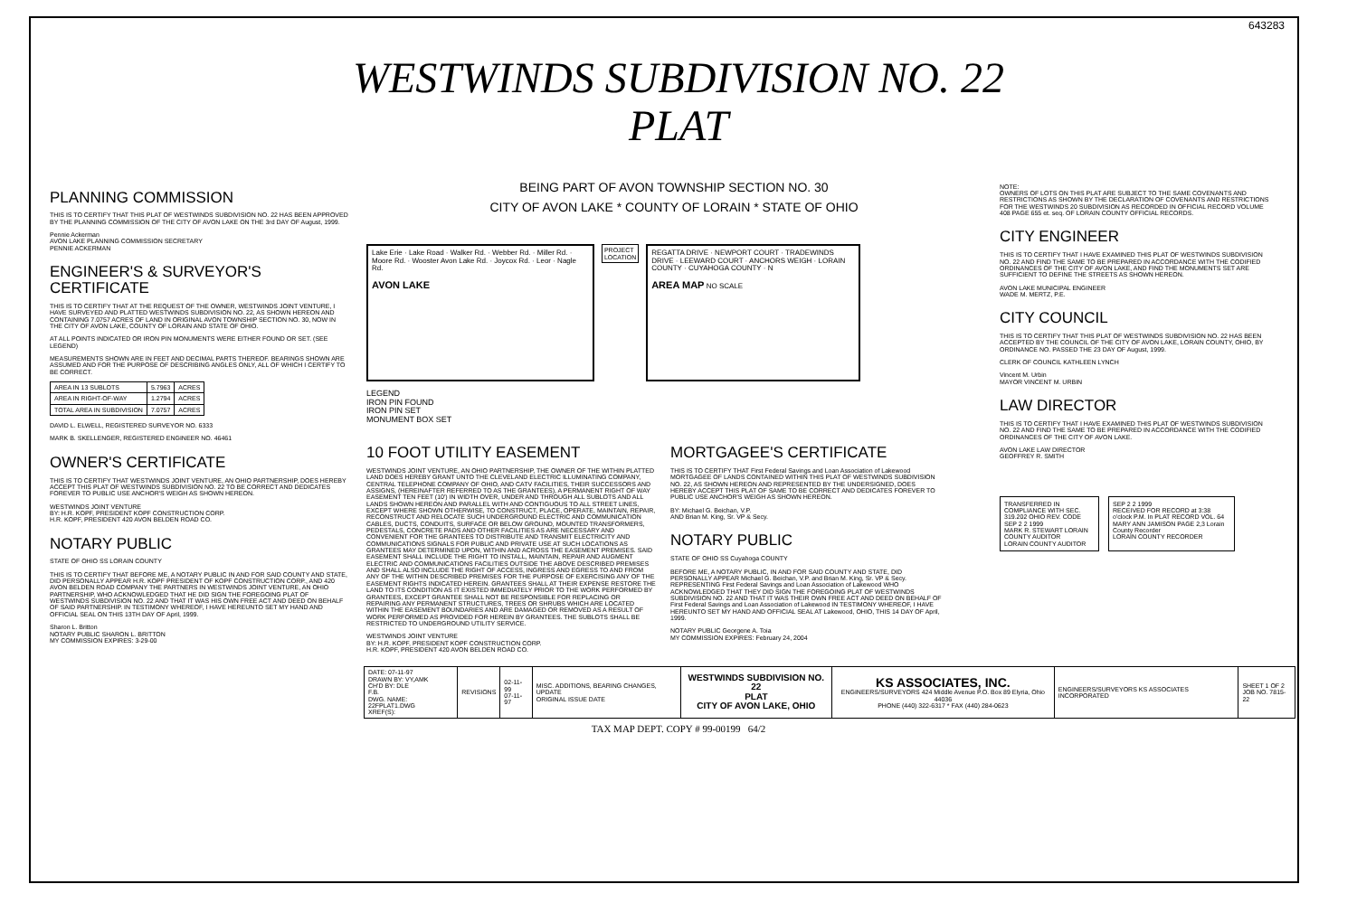643283
WESTWINDS SUBDIVISION NO. 22
PLAT
PLANNING COMMISSION
THIS IS TO CERTIFY THAT THIS PLAT OF WESTWINDS SUBDIVISION NO. 22 HAS BEEN APPROVED BY THE PLANNING COMMISSION OF THE CITY OF AVON LAKE ON THE 3rd DAY OF August, 1999.
Pennie Ackerman
AVON LAKE PLANNING COMMISSION SECRETARY
PENNIE ACKERMAN
ENGINEER'S & SURVEYOR'S CERTIFICATE
THIS IS TO CERTIFY THAT AT THE REQUEST OF THE OWNER, WESTWINDS JOINT VENTURE, I HAVE SURVEYED AND PLATTED WESTWINDS SUBDIVISION NO. 22, AS SHOWN HEREON AND CONTAINING 7.0757 ACRES OF LAND IN ORIGINAL AVON TOWNSHIP SECTION NO. 30, NOW IN THE CITY OF AVON LAKE, COUNTY OF LORAIN AND STATE OF OHIO.
AT ALL POINTS INDICATED OR IRON PIN MONUMENTS WERE EITHER FOUND OR SET. (SEE LEGEND)
MEASUREMENTS SHOWN ARE IN FEET AND DECIMAL PARTS THEREOF. BEARINGS SHOWN ARE ASSUMED AND FOR THE PURPOSE OF DESCRIBING ANGLES ONLY, ALL OF WHICH I CERTIFY TO BE CORRECT.
| AREA IN 13 SUBLOTS | 5.7963 | ACRES |
| AREA IN RIGHT-OF-WAY | 1.2794 | ACRES |
| TOTAL AREA IN SUBDIVISION | 7.0757 | ACRES |
DAVID L. ELWELL, REGISTERED SURVEYOR NO. 6333
MARK B. SKELLENGER, REGISTERED ENGINEER NO. 46461
OWNER'S CERTIFICATE
THIS IS TO CERTIFY THAT WESTWINDS JOINT VENTURE, AN OHIO PARTNERSHIP, DOES HEREBY ACCEPT THIS PLAT OF WESTWINDS SUBDIVISION NO. 22 TO BE CORRECT AND DEDICATES FOREVER TO PUBLIC USE ANCHOR'S WEIGH AS SHOWN HEREON.
WESTWINDS JOINT VENTURE
BY: H.R. KOPF, PRESIDENT KOPF CONSTRUCTION CORP.
H.R. KOPF, PRESIDENT 420 AVON BELDEN ROAD CO.
NOTARY PUBLIC
STATE OF OHIO SS LORAIN COUNTY
THIS IS TO CERTIFY THAT BEFORE ME, A NOTARY PUBLIC IN AND FOR SAID COUNTY AND STATE, DID PERSONALLY APPEAR H.R. KOPF PRESIDENT OF KOPF CONSTRUCTION CORP., AND 420 AVON BELDEN ROAD COMPANY THE PARTNERS IN WESTWINDS JOINT VENTURE, AN OHIO PARTNERSHIP, WHO ACKNOWLEDGED THAT HE DID SIGN THE FOREGOING PLAT OF WESTWINDS SUBDIVISION NO. 22 AND THAT IT WAS HIS OWN FREE ACT AND DEED ON BEHALF OF SAID PARTNERSHIP. IN TESTIMONY WHEREOF, I HAVE HEREUNTO SET MY HAND AND OFFICIAL SEAL ON THIS 13TH DAY OF April, 1999.
Sharon L. Britton
NOTARY PUBLIC SHARON L. BRITTON
MY COMMISSION EXPIRES: 3-29-00
BEING PART OF AVON TOWNSHIP SECTION NO. 30
CITY OF AVON LAKE * COUNTY OF LORAIN * STATE OF OHIO
Lake Erie · Lake Road · Walker Rd. · Webber Rd. · Miller Rd. · Moore Rd. · Wooster Avon Lake Rd. · Joycox Rd. · Leor · Nagle Rd.
AVON LAKE
PROJECT
LOCATION
REGATTA DRIVE · NEWPORT COURT · TRADEWINDS DRIVE · LEEWARD COURT · ANCHORS WEIGH · LORAIN COUNTY · CUYAHOGA COUNTY · N
AREA MAP NO SCALE
LEGEND
IRON PIN FOUND
IRON PIN SET
MONUMENT BOX SET
10 FOOT UTILITY EASEMENT
WESTWINDS JOINT VENTURE, AN OHIO PARTNERSHIP, THE OWNER OF THE WITHIN PLATTED LAND DOES HEREBY GRANT UNTO THE CLEVELAND ELECTRIC ILLUMINATING COMPANY, CENTRAL TELEPHONE COMPANY OF OHIO, AND CATV FACILITIES, THEIR SUCCESSORS AND ASSIGNS, (HEREINAFTER REFERRED TO AS THE GRANTEES), A PERMANENT RIGHT OF WAY EASEMENT TEN FEET (10') IN WIDTH OVER, UNDER AND THROUGH ALL SUBLOTS AND ALL LANDS SHOWN HEREON AND PARALLEL WITH AND CONTIGUOUS TO ALL STREET LINES, EXCEPT WHERE SHOWN OTHERWISE, TO CONSTRUCT, PLACE, OPERATE, MAINTAIN, REPAIR, RECONSTRUCT AND RELOCATE SUCH UNDERGROUND ELECTRIC AND COMMUNICATION CABLES, DUCTS, CONDUITS, SURFACE OR BELOW GROUND, MOUNTED TRANSFORMERS, PEDESTALS, CONCRETE PADS AND OTHER FACILITIES AS ARE NECESSARY AND CONVENIENT FOR THE GRANTEES TO DISTRIBUTE AND TRANSMIT ELECTRICITY AND COMMUNICATIONS SIGNALS FOR PUBLIC AND PRIVATE USE AT SUCH LOCATIONS AS GRANTEES MAY DETERMINED UPON, WITHIN AND ACROSS THE EASEMENT PREMISES. SAID EASEMENT SHALL INCLUDE THE RIGHT TO INSTALL, MAINTAIN, REPAIR AND AUGMENT ELECTRIC AND COMMUNICATIONS FACILITIES OUTSIDE THE ABOVE DESCRIBED PREMISES AND SHALL ALSO INCLUDE THE RIGHT OF ACCESS, INGRESS AND EGRESS TO AND FROM ANY OF THE WITHIN DESCRIBED PREMISES FOR THE PURPOSE OF EXERCISING ANY OF THE EASEMENT RIGHTS INDICATED HEREIN. GRANTEES SHALL AT THEIR EXPENSE RESTORE THE LAND TO ITS CONDITION AS IT EXISTED IMMEDIATELY PRIOR TO THE WORK PERFORMED BY GRANTEES, EXCEPT GRANTEE SHALL NOT BE RESPONSIBLE FOR REPLACING OR REPAIRING ANY PERMANENT STRUCTURES, TREES OR SHRUBS WHICH ARE LOCATED WITHIN THE EASEMENT BOUNDARIES AND ARE DAMAGED OR REMOVED AS A RESULT OF WORK PERFORMED AS PROVIDED FOR HEREIN BY GRANTEES. THE SUBLOTS SHALL BE RESTRICTED TO UNDERGROUND UTILITY SERVICE.
WESTWINDS JOINT VENTURE
BY: H.R. KOPF, PRESIDENT KOPF CONSTRUCTION CORP.
H.R. KOPF, PRESIDENT 420 AVON BELDEN ROAD CO.
MORTGAGEE'S CERTIFICATE
THIS IS TO CERTIFY THAT First Federal Savings and Loan Association of Lakewood MORTGAGEE OF LANDS CONTAINED WITHIN THIS PLAT OF WESTWINDS SUBDIVISION NO. 22, AS SHOWN HEREON AND REPRESENTED BY THE UNDERSIGNED, DOES HEREBY ACCEPT THIS PLAT OF SAME TO BE CORRECT AND DEDICATES FOREVER TO PUBLIC USE ANCHOR'S WEIGH AS SHOWN HEREON.
BY: Michael G. Beichan, V.P.
AND Brian M. King, Sr. VP & Secy.
NOTARY PUBLIC
STATE OF OHIO SS Cuyahoga COUNTY
BEFORE ME, A NOTARY PUBLIC, IN AND FOR SAID COUNTY AND STATE, DID PERSONALLY APPEAR Michael G. Beichan, V.P. and Brian M. King, Sr. VP & Secy. REPRESENTING First Federal Savings and Loan Association of Lakewood WHO ACKNOWLEDGED THAT THEY DID SIGN THE FOREGOING PLAT OF WESTWINDS SUBDIVISION NO. 22 AND THAT IT WAS THEIR OWN FREE ACT AND DEED ON BEHALF OF First Federal Savings and Loan Association of Lakewood IN TESTIMONY WHEREOF, I HAVE HEREUNTO SET MY HAND AND OFFICIAL SEAL AT Lakewood, OHIO, THIS 14 DAY OF April, 1999.
NOTARY PUBLIC Georgene A. Toia
MY COMMISSION EXPIRES: February 24, 2004
NOTE:
OWNERS OF LOTS ON THIS PLAT ARE SUBJECT TO THE SAME COVENANTS AND RESTRICTIONS AS SHOWN BY THE DECLARATION OF COVENANTS AND RESTRICTIONS FOR THE WESTWINDS 20 SUBDIVISION AS RECORDED IN OFFICIAL RECORD VOLUME 408 PAGE 655 et. seq. OF LORAIN COUNTY OFFICIAL RECORDS.
CITY ENGINEER
THIS IS TO CERTIFY THAT I HAVE EXAMINED THIS PLAT OF WESTWINDS SUBDIVISION NO. 22 AND FIND THE SAME TO BE PREPARED IN ACCORDANCE WITH THE CODIFIED ORDINANCES OF THE CITY OF AVON LAKE, AND FIND THE MONUMENTS SET ARE SUFFICIENT TO DEFINE THE STREETS AS SHOWN HEREON.
AVON LAKE MUNICIPAL ENGINEER
WADE M. MERTZ, P.E.
CITY COUNCIL
THIS IS TO CERTIFY THAT THIS PLAT OF WESTWINDS SUBDIVISION NO. 22 HAS BEEN ACCEPTED BY THE COUNCIL OF THE CITY OF AVON LAKE, LORAIN COUNTY, OHIO, BY ORDINANCE NO. PASSED THE 23 DAY OF August, 1999.
CLERK OF COUNCIL KATHLEEN LYNCH
Vincent M. Urbin
MAYOR VINCENT M. URBIN
LAW DIRECTOR
THIS IS TO CERTIFY THAT I HAVE EXAMINED THIS PLAT OF WESTWINDS SUBDIVISION NO. 22 AND FIND THE SAME TO BE PREPARED IN ACCORDANCE WITH THE CODIFIED ORDINANCES OF THE CITY OF AVON LAKE.
AVON LAKE LAW DIRECTOR
GEOFFREY R. SMITH
TRANSFERRED IN COMPLIANCE WITH SEC. 319.202 OHIO REV. CODE
SEP 2 2 1999
MARK R. STEWART LORAIN COUNTY AUDITOR
LORAIN COUNTY AUDITOR
SEP 2 2 1999
RECEIVED FOR RECORD at 3:38 o'clock P.M. In PLAT RECORD VOL. 64 MARY ANN JAMISON PAGE 2,3 Lorain County Recorder
LORAIN COUNTY RECORDER
| DATE: 07-11-97 DRAWN BY: VY,AMK CH'D BY: DLE F.B. DWG. NAME: 22FPLAT1.DWG XREF(S): | REVISIONS | 02-11-99 07-11-97 | MISC. ADDITIONS, BEARING CHANGES, UPDATE ORIGINAL ISSUE DATE | WESTWINDS SUBDIVISION NO. 22 PLAT CITY OF AVON LAKE, OHIO | KS ASSOCIATES, INC. ENGINEERS/SURVEYORS 424 Middle Avenue P.O. Box 89 Elyria, Ohio 44036 PHONE (440) 322-6317 * FAX (440) 284-0623 | ENGINEERS/SURVEYORS KS ASSOCIATES INCORPORATED | SHEET 1 OF 2 JOB NO. 7815-22 |
TAX MAP DEPT. COPY # 99-00199 64/2